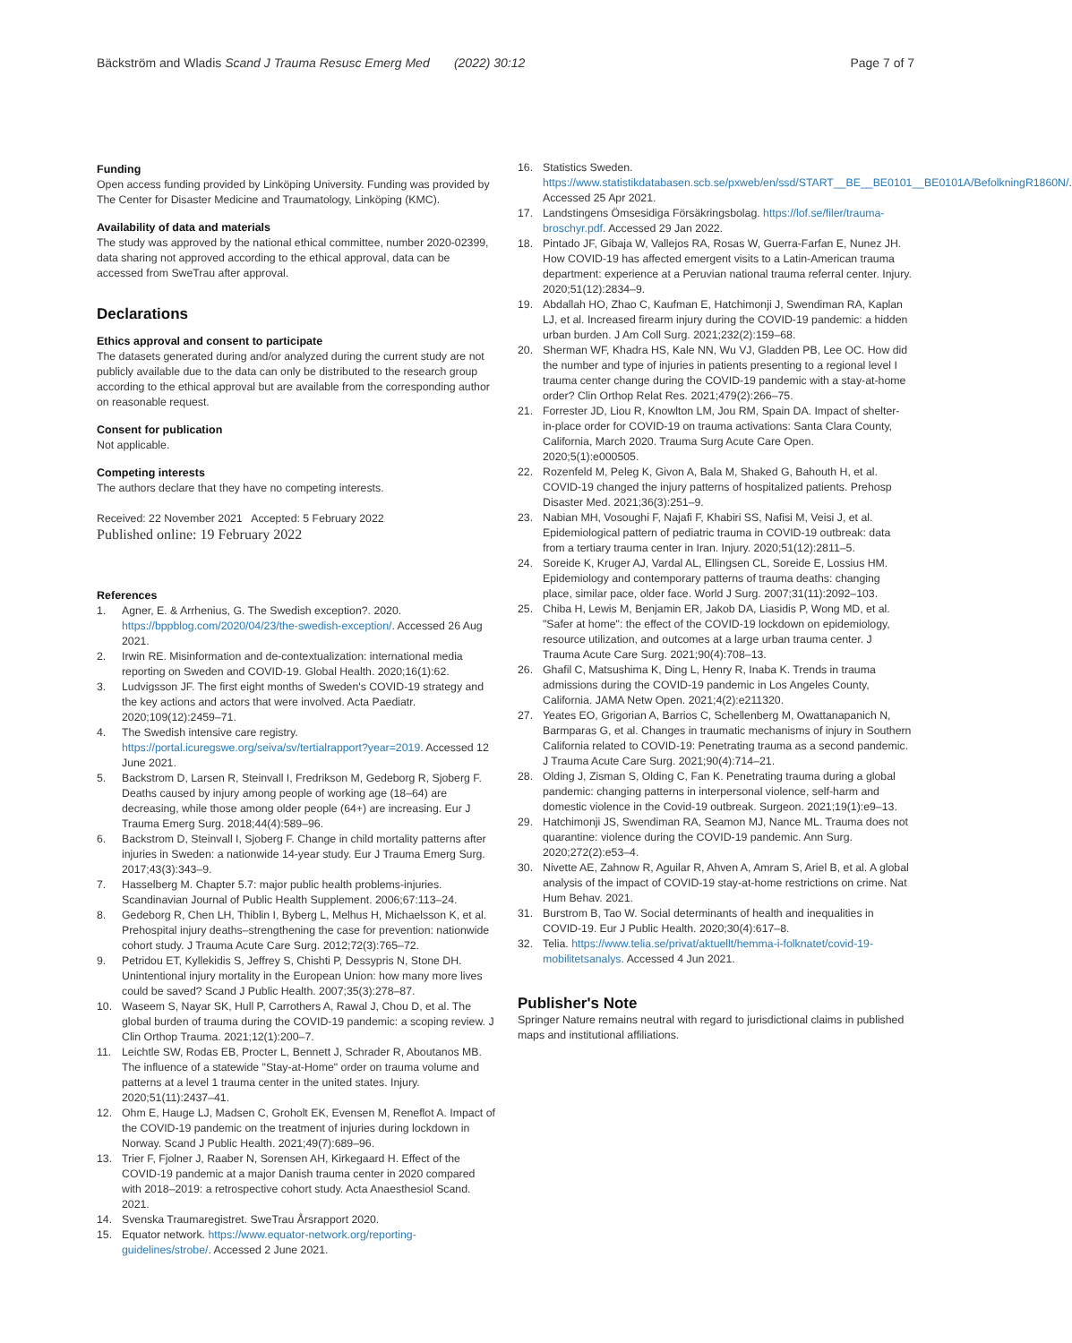Bäckström and Wladis Scand J Trauma Resusc Emerg Med (2022) 30:12
Page 7 of 7
Funding
Open access funding provided by Linköping University. Funding was provided by The Center for Disaster Medicine and Traumatology, Linköping (KMC).
Availability of data and materials
The study was approved by the national ethical committee, number 2020-02399, data sharing not approved according to the ethical approval, data can be accessed from SweTrau after approval.
Declarations
Ethics approval and consent to participate
The datasets generated during and/or analyzed during the current study are not publicly available due to the data can only be distributed to the research group according to the ethical approval but are available from the corresponding author on reasonable request.
Consent for publication
Not applicable.
Competing interests
The authors declare that they have no competing interests.
Received: 22 November 2021 Accepted: 5 February 2022
Published online: 19 February 2022
References
1. Agner, E. & Arrhenius, G. The Swedish exception?. 2020. https://bppblog.com/2020/04/23/the-swedish-exception/. Accessed 26 Aug 2021.
2. Irwin RE. Misinformation and de-contextualization: international media reporting on Sweden and COVID-19. Global Health. 2020;16(1):62.
3. Ludvigsson JF. The first eight months of Sweden's COVID-19 strategy and the key actions and actors that were involved. Acta Paediatr. 2020;109(12):2459–71.
4. The Swedish intensive care registry. https://portal.icuregswe.org/seiva/sv/tertialrapport?year=2019. Accessed 12 June 2021.
5. Backstrom D, Larsen R, Steinvall I, Fredrikson M, Gedeborg R, Sjoberg F. Deaths caused by injury among people of working age (18–64) are decreasing, while those among older people (64+) are increasing. Eur J Trauma Emerg Surg. 2018;44(4):589–96.
6. Backstrom D, Steinvall I, Sjoberg F. Change in child mortality patterns after injuries in Sweden: a nationwide 14-year study. Eur J Trauma Emerg Surg. 2017;43(3):343–9.
7. Hasselberg M. Chapter 5.7: major public health problems-injuries. Scandinavian Journal of Public Health Supplement. 2006;67:113–24.
8. Gedeborg R, Chen LH, Thiblin I, Byberg L, Melhus H, Michaelsson K, et al. Prehospital injury deaths–strengthening the case for prevention: nationwide cohort study. J Trauma Acute Care Surg. 2012;72(3):765–72.
9. Petridou ET, Kyllekidis S, Jeffrey S, Chishti P, Dessypris N, Stone DH. Unintentional injury mortality in the European Union: how many more lives could be saved? Scand J Public Health. 2007;35(3):278–87.
10. Waseem S, Nayar SK, Hull P, Carrothers A, Rawal J, Chou D, et al. The global burden of trauma during the COVID-19 pandemic: a scoping review. J Clin Orthop Trauma. 2021;12(1):200–7.
11. Leichtle SW, Rodas EB, Procter L, Bennett J, Schrader R, Aboutanos MB. The influence of a statewide "Stay-at-Home" order on trauma volume and patterns at a level 1 trauma center in the united states. Injury. 2020;51(11):2437–41.
12. Ohm E, Hauge LJ, Madsen C, Groholt EK, Evensen M, Reneflot A. Impact of the COVID-19 pandemic on the treatment of injuries during lockdown in Norway. Scand J Public Health. 2021;49(7):689–96.
13. Trier F, Fjolner J, Raaber N, Sorensen AH, Kirkegaard H. Effect of the COVID-19 pandemic at a major Danish trauma center in 2020 compared with 2018–2019: a retrospective cohort study. Acta Anaesthesiol Scand. 2021.
14. Svenska Traumaregistret. SweTrau Årsrapport 2020.
15. Equator network. https://www.equator-network.org/reporting-guidelines/strobe/. Accessed 2 June 2021.
16. Statistics Sweden. https://www.statistikdatabasen.scb.se/pxweb/en/ssd/START__BE__BE0101__BE0101A/BefolkningR1860N/. Accessed 25 Apr 2021.
17. Landstingens Ömsesidiga Försäkringsbolag. https://lof.se/filer/trauma-broschyr.pdf. Accessed 29 Jan 2022.
18. Pintado JF, Gibaja W, Vallejos RA, Rosas W, Guerra-Farfan E, Nunez JH. How COVID-19 has affected emergent visits to a Latin-American trauma department: experience at a Peruvian national trauma referral center. Injury. 2020;51(12):2834–9.
19. Abdallah HO, Zhao C, Kaufman E, Hatchimonji J, Swendiman RA, Kaplan LJ, et al. Increased firearm injury during the COVID-19 pandemic: a hidden urban burden. J Am Coll Surg. 2021;232(2):159–68.
20. Sherman WF, Khadra HS, Kale NN, Wu VJ, Gladden PB, Lee OC. How did the number and type of injuries in patients presenting to a regional level I trauma center change during the COVID-19 pandemic with a stay-at-home order? Clin Orthop Relat Res. 2021;479(2):266–75.
21. Forrester JD, Liou R, Knowlton LM, Jou RM, Spain DA. Impact of shelter-in-place order for COVID-19 on trauma activations: Santa Clara County, California, March 2020. Trauma Surg Acute Care Open. 2020;5(1):e000505.
22. Rozenfeld M, Peleg K, Givon A, Bala M, Shaked G, Bahouth H, et al. COVID-19 changed the injury patterns of hospitalized patients. Prehosp Disaster Med. 2021;36(3):251–9.
23. Nabian MH, Vosoughi F, Najafi F, Khabiri SS, Nafisi M, Veisi J, et al. Epidemiological pattern of pediatric trauma in COVID-19 outbreak: data from a tertiary trauma center in Iran. Injury. 2020;51(12):2811–5.
24. Soreide K, Kruger AJ, Vardal AL, Ellingsen CL, Soreide E, Lossius HM. Epidemiology and contemporary patterns of trauma deaths: changing place, similar pace, older face. World J Surg. 2007;31(11):2092–103.
25. Chiba H, Lewis M, Benjamin ER, Jakob DA, Liasidis P, Wong MD, et al. "Safer at home": the effect of the COVID-19 lockdown on epidemiology, resource utilization, and outcomes at a large urban trauma center. J Trauma Acute Care Surg. 2021;90(4):708–13.
26. Ghafil C, Matsushima K, Ding L, Henry R, Inaba K. Trends in trauma admissions during the COVID-19 pandemic in Los Angeles County, California. JAMA Netw Open. 2021;4(2):e211320.
27. Yeates EO, Grigorian A, Barrios C, Schellenberg M, Owattanapanich N, Barmparas G, et al. Changes in traumatic mechanisms of injury in Southern California related to COVID-19: Penetrating trauma as a second pandemic. J Trauma Acute Care Surg. 2021;90(4):714–21.
28. Olding J, Zisman S, Olding C, Fan K. Penetrating trauma during a global pandemic: changing patterns in interpersonal violence, self-harm and domestic violence in the Covid-19 outbreak. Surgeon. 2021;19(1):e9–13.
29. Hatchimonji JS, Swendiman RA, Seamon MJ, Nance ML. Trauma does not quarantine: violence during the COVID-19 pandemic. Ann Surg. 2020;272(2):e53–4.
30. Nivette AE, Zahnow R, Aguilar R, Ahven A, Amram S, Ariel B, et al. A global analysis of the impact of COVID-19 stay-at-home restrictions on crime. Nat Hum Behav. 2021.
31. Burstrom B, Tao W. Social determinants of health and inequalities in COVID-19. Eur J Public Health. 2020;30(4):617–8.
32. Telia. https://www.telia.se/privat/aktuellt/hemma-i-folknatet/covid-19-mobilitetsanalys. Accessed 4 Jun 2021.
Publisher's Note
Springer Nature remains neutral with regard to jurisdictional claims in published maps and institutional affiliations.